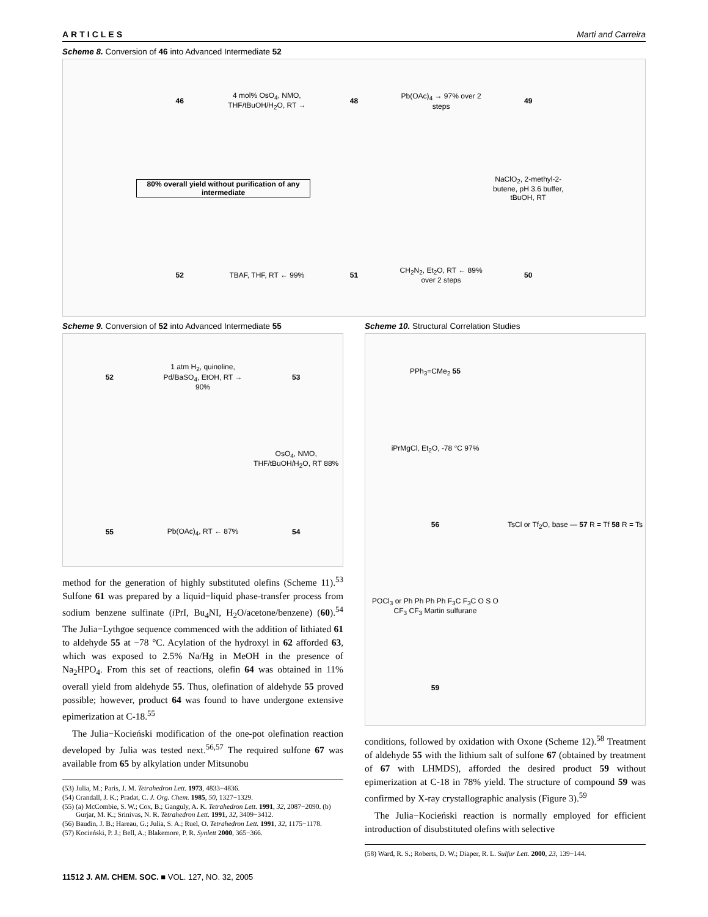ARTICLES Marti and Carreira
Scheme 8. Conversion of 46 into Advanced Intermediate 52
46
4 mol% OsO<sub>4</sub>, NMO, THF/tBuOH/H<sub>2</sub>O, RT →
48
Pb(OAc)<sub>4</sub> → 97% over 2 steps
49
80% overall yield without purification of any intermediate
NaClO<sub>2</sub>, 2-methyl-2-butene, pH 3.6 buffer, tBuOH, RT
52
TBAF, THF, RT ← 99%
51
CH<sub>2</sub>N<sub>2</sub>, Et<sub>2</sub>O, RT ← 89% over 2 steps
50
Scheme 9. Conversion of 52 into Advanced Intermediate 55
52
1 atm H<sub>2</sub>, quinoline, Pd/BaSO<sub>4</sub>, EtOH, RT → 90%
53
OsO<sub>4</sub>, NMO, THF/tBuOH/H<sub>2</sub>O, RT 88%
55
Pb(OAc)<sub>4</sub>, RT ← 87%
54
method for the generation of highly substituted olefins (Scheme 11).<sup>53</sup> Sulfone 61 was prepared by a liquid−liquid phase-transfer process from sodium benzene sulfinate (i PrI, Bu<sub>4</sub>NI, H<sub>2</sub>O/acetone/benzene) (60).<sup>54</sup> The Julia−Lythgoe sequence commenced with the addition of lithiated 61 to aldehyde 55 at −78 °C. Acylation of the hydroxyl in 62 afforded 63, which was exposed to 2.5% Na/Hg in MeOH in the presence of Na<sub>2</sub>HPO<sub>4</sub>. From this set of reactions, olefin 64 was obtained in 11% overall yield from aldehyde 55. Thus, olefination of aldehyde 55 proved possible; however, product 64 was found to have undergone extensive epimerization at C-18.<sup>55</sup>
The Julia−Kocieński modification of the one-pot olefination reaction developed by Julia was tested next.<sup>56,57</sup> The required sulfone 67 was available from 65 by alkylation under Mitsunobu
(53) Julia, M.; Paris, J. M. Tetrahedron Lett. 1973, 4833−4836.
(54) Crandall, J. K.; Pradat, C. J. Org. Chem. 1985, 50, 1327−1329.
(55) (a) McCombie, S. W.; Cox, B.; Ganguly, A. K. Tetrahedron Lett. 1991, 32, 2087−2090. (b) Gurjar, M. K.; Srinivas, N. R. Tetrahedron Lett. 1991, 32, 3409−3412.
(56) Baudin, J. B.; Hareau, G.; Julia, S. A.; Ruel, O. Tetrahedron Lett. 1991, 32, 1175−1178.
(57) Kocieński, P. J.; Bell, A.; Blakemore, P. R. Synlett 2000, 365−366.
Scheme 10. Structural Correlation Studies
PPh<sub>3</sub>=CMe<sub>2</sub> 55
iPrMgCl, Et<sub>2</sub>O, -78 °C 97%
56
TsCl or Tf<sub>2</sub>O, base — 57 R = Tf 58 R = Ts
POCl<sub>3</sub> or Ph Ph Ph Ph F<sub>3</sub>C F<sub>3</sub>C O S O CF<sub>3</sub> CF<sub>3</sub> Martin sulfurane
59
conditions, followed by oxidation with Oxone (Scheme 12).<sup>58</sup> Treatment of aldehyde 55 with the lithium salt of sulfone 67 (obtained by treatment of 67 with LHMDS), afforded the desired product 59 without epimerization at C-18 in 78% yield. The structure of compound 59 was confirmed by X-ray crystallographic analysis (Figure 3).<sup>59</sup>
The Julia−Kocieński reaction is normally employed for efficient introduction of disubstituted olefins with selective
(58) Ward, R. S.; Roberts, D. W.; Diaper, R. L. Sulfur Lett. 2000, 23, 139−144.
11512 J. AM. CHEM. SOC. ■ VOL. 127, NO. 32, 2005